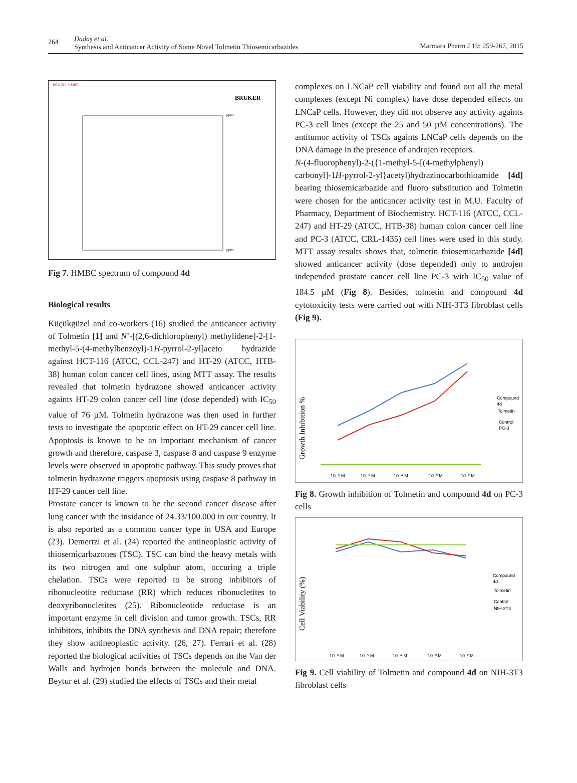264
Dadaş et al.
Synthesis and Anticancer Activity of Some Novel Tolmetin Thiosemicarbazides
Marmara Pharm J 19: 259-267, 2015
BGK-524_HMBC
BRUKER
ppm
ppm
Fig 7. HMBC spectrum of compound 4d
Biological results
Küçükgüzel and co-workers (16) studied the anticancer activity of Tolmetin [1] and N’-[(2,6-dichlorophenyl) methylidene]-2-[1-methyl-5-(4-methylbenzoyl)-1H-pyrrol-2-yl]aceto hydrazide against HCT-116 (ATCC, CCL-247) and HT-29 (ATCC, HTB-38) human colon cancer cell lines, using MTT assay. The results revealed that tolmetin hydrazone showed anticancer activity againts HT-29 colon cancer cell line (dose depended) with IC<sub>50</sub> value of 76 µM. Tolmetin hydrazone was then used in further tests to investigate the apoptotic effect on HT-29 cancer cell line. Apoptosis is known to be an important mechanism of cancer growth and therefore, caspase 3, caspase 8 and caspase 9 enzyme levels were observed in apoptotic pathway. This study proves that tolmetin hydrazone triggers apoptosis using caspase 8 pathway in HT-29 cancer cell line.
Prostate cancer is known to be the second cancer disease after lung cancer with the insidance of 24.33/100.000 in our country. It is also reported as a common cancer type in USA and Europe (23). Demertzi et al. (24) reported the antineoplastic activity of thiosemicarbazones (TSC). TSC can bind the heavy metals with its two nitrogen and one sulphur atom, occuring a triple chelation. TSCs were reported to be strong inhibitors of ribonucleotite reductase (RR) which reduces ribonucletites to deoxyribonucletites (25). Ribonucleotide reductase is an important enzyme in cell division and tumor growth. TSCs, RR inhibitors, inhibits the DNA synthesis and DNA repair; therefore they show antineoplastic activity. (26, 27). Ferrari et al. (28) reported the biological activities of TSCs depends on the Van der Walls and hydrojen bonds between the molecule and DNA. Beytur et al. (29) studied the effects of TSCs and their metal
complexes on LNCaP cell viability and found out all the metal complexes (except Ni complex) have dose depended effects on LNCaP cells. However, they did not observe any activity againts PC-3 cell lines (except the 25 and 50 µM concentrations). The antitumor activity of TSCs againts LNCaP cells depends on the DNA damage in the presence of androjen receptors.
N-(4-fluorophenyl)-2-({1-methyl-5-[(4-methylphenyl) carbonyl]-1H-pyrrol-2-yl}acetyl)hydrazinocarbothioamide [4d] bearing thiosemicarbazide and fluoro substitution and Tolmetin were chosen for the anticancer activity test in M.U. Faculty of Pharmacy, Department of Biochemistry. HCT-116 (ATCC, CCL-247) and HT-29 (ATCC, HTB-38) human colon cancer cell line and PC-3 (ATCC, CRL-1435) cell lines were used in this study. MTT assay results shows that, tolmetin thiosemicarbazide [4d] showed anticancer activity (dose depended) only to androjen independed prostate cancer cell line PC-3 with IC<sub>50</sub> value of 184.5 µM (Fig 8). Besides, tolmetin and compound 4d cytotoxicity tests were carried out with NIH-3T3 fibroblast cells (Fig 9).
Growth Inhibition %
10⁻⁶ M
10⁻⁵ M
10⁻⁴ M
10⁻³ M
10⁻² M
Compound
4d
Tolmetin
Control
PC-3
Fig 8. Growth inhibition of Tolmetin and compound 4d on PC-3 cells
Cell Viability (%)
10⁻⁶ M
10⁻⁵ M
10⁻⁴ M
10⁻³ M
10⁻² M
Compound
4d
Tolmetin
Control
NIH-3T3
Fig 9. Cell viability of Tolmetin and compound 4d on NIH-3T3 fibroblast cells